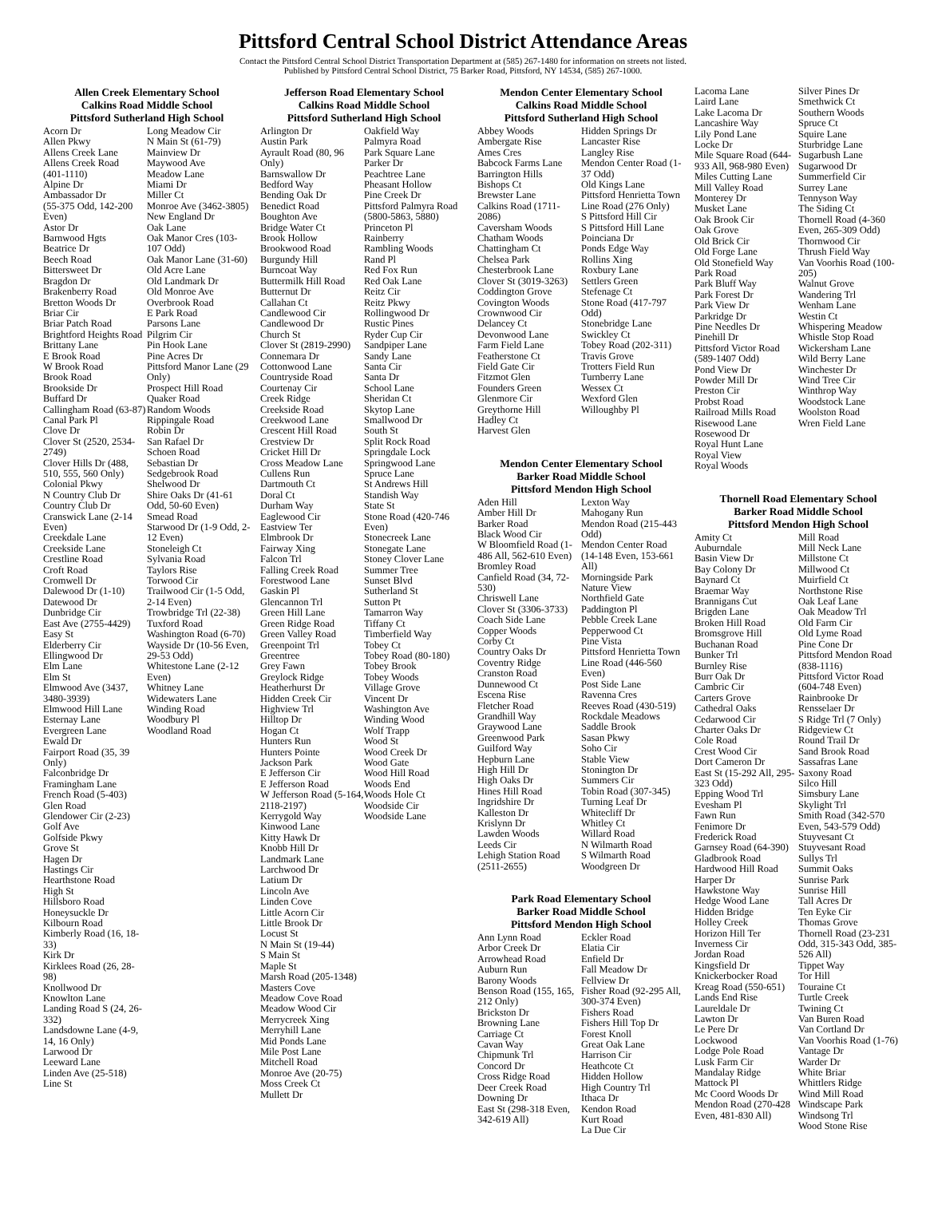Pittsford Central School District Attendance Areas
Contact the Pittsford Central School District Transportation Department at (585) 267-1480 for information on streets not listed.
Published by Pittsford Central School District, 75 Barker Road, Pittsford, NY 14534, (585) 267-1000.
Allen Creek Elementary School
Calkins Road Middle School
Pittsford Sutherland High School
Acorn Dr Allen Pkwy Allens Creek Lane Allens Creek Road (401-1110) Alpine Dr Ambassador Dr (55-375 Odd, 142-200 Even) Astor Dr Barnwood Hgts Beatrice Dr Beech Road Bittersweet Dr Bragdon Dr Brakenberry Road Bretton Woods Dr Briar Cir Briar Patch Road Brightford Heights Road Brittany Lane E Brook Road W Brook Road Brook Road Brookside Dr Buffard Dr Callingham Road (63-87) Canal Park Pl Clove Dr Clover St (2520, 2534-2749) Clover Hills Dr (488, 510, 555, 560 Only) Colonial Pkwy N Country Club Dr Country Club Dr Cranswick Lane (2-14 Even) Creekdale Lane Creekside Lane Crestline Road Croft Road Cromwell Dr Dalewood Dr (1-10) Datewood Dr Dunbridge Cir East Ave (2755-4429) Easy St Elderberry Cir Ellingwood Dr Elm Lane Elm St Elmwood Ave (3437, 3480-3939) Elmwood Hill Lane Esternay Lane Evergreen Lane Ewald Dr Fairport Road (35, 39 Only) Falconbridge Dr Framingham Lane French Road (5-403) Glen Road Glendower Cir (2-23) Golf Ave Golfside Pkwy Grove St Hagen Dr Hastings Cir Hearthstone Road High St Hillsboro Road Honeysuckle Dr Kilbourn Road Kimberly Road (16, 18-33) Kirk Dr Kirklees Road (26, 28-98) Knollwood Dr Knowlton Lane Landing Road S (24, 26-332) Landsdowne Lane (4-9, 14, 16 Only) Larwood Dr Leeward Lane Linden Ave (25-518) Line St
Long Meadow Cir N Main St (61-79) Mainview Dr Maywood Ave Meadow Lane Miami Dr Miller Ct Monroe Ave (3462-3805) New England Dr Oak Lane Oak Manor Cres (103-107 Odd) Oak Manor Lane (31-60) Old Acre Lane Old Landmark Dr Old Monroe Ave Overbrook Road E Park Road Parsons Lane Pilgrim Cir Pin Hook Lane Pine Acres Dr Pittsford Manor Lane (29 Only) Prospect Hill Road Quaker Road Random Woods Rippingale Road Robin Dr San Rafael Dr Schoen Road Sebastian Dr Sedgebrook Road Shelwood Dr Shire Oaks Dr (41-61 Odd, 50-60 Even) Smead Road Starwood Dr (1-9 Odd, 2-12 Even) Stoneleigh Ct Sylvania Road Taylors Rise Torwood Cir Trailwood Cir (1-5 Odd, 2-14 Even) Trowbridge Trl (22-38) Tuxford Road Washington Road (6-70) Wayside Dr (10-56 Even, 29-53 Odd) Whitestone Lane (2-12 Even) Whitney Lane Widewaters Lane Winding Road Woodbury Pl Woodland Road
Jefferson Road Elementary School
Calkins Road Middle School
Pittsford Sutherland High School
Arlington Dr Austin Park Ayrault Road (80, 96 Only) Barnswallow Dr Bedford Way Bending Oak Dr Benedict Road Boughton Ave Bridge Water Ct Brook Hollow Brookwood Road Burgundy Hill Burncoat Way Buttermilk Hill Road Butternut Dr Callahan Ct Candlewood Cir Candlewood Dr Church St Clover St (2819-2990) Connemara Dr Cottonwood Lane Countryside Road Courtenay Cir Creek Ridge Creekside Road Creekwood Lane Crescent Hill Road Crestview Dr Cricket Hill Dr Cross Meadow Lane Cullens Run Dartmouth Ct Doral Ct Durham Way Eaglewood Cir Eastview Ter Elmbrook Dr Fairway Xing Falcon Trl Falling Creek Road Forestwood Lane Gaskin Pl Glencannon Trl Green Hill Lane Green Ridge Road Green Valley Road Greenpoint Trl Greentree Grey Fawn Greylock Ridge Heatherhurst Dr Hidden Creek Cir Highview Trl Hilltop Dr Hogan Ct Hunters Run Hunters Pointe Jackson Park E Jefferson Cir E Jefferson Road W Jefferson Road (5-164, 2118-2197) Kerrygold Way Kinwood Lane Kitty Hawk Dr Knobb Hill Dr Landmark Lane Larchwood Dr Latium Dr Lincoln Ave Linden Cove Little Acorn Cir Little Brook Dr Locust St N Main St (19-44) S Main St Maple St Marsh Road (205-1348) Masters Cove Meadow Cove Road Meadow Wood Cir Merrycreek Xing Merryhill Lane Mid Ponds Lane Mile Post Lane Mitchell Road Monroe Ave (20-75) Moss Creek Ct Mullett Dr
Oakfield Way Palmyra Road Park Square Lane Parker Dr Peachtree Lane Pheasant Hollow Pine Creek Dr Pittsford Palmyra Road (5800-5863, 5880) Princeton Pl Rainberry Rambling Woods Rand Pl Red Fox Run Red Oak Lane Reitz Cir Reitz Pkwy Rollingwood Dr Rustic Pines Ryder Cup Cir Sandpiper Lane Sandy Lane Santa Cir Santa Dr School Lane Sheridan Ct Skytop Lane Smallwood Dr South St Split Rock Road Springdale Lock Springwood Lane Spruce Lane St Andrews Hill Standish Way State St Stone Road (420-746 Even) Stonecreek Lane Stonegate Lane Stoney Clover Lane Summer Tree Sunset Blvd Sutherland St Sutton Pt Tamarron Way Tiffany Ct Timberfield Way Tobey Ct Tobey Road (80-180) Tobey Brook Tobey Woods Village Grove Vincent Dr Washington Ave Winding Wood Wolf Trapp Wood St Wood Creek Dr Wood Gate Wood Hill Road Woods End Woods Hole Ct Woodside Cir Woodside Lane
Mendon Center Elementary School
Calkins Road Middle School
Pittsford Sutherland High School
Abbey Woods Ambergate Rise Ames Cres Babcock Farms Lane Barrington Hills Bishops Ct Brewster Lane Calkins Road (1711-2086) Caversham Woods Chatham Woods Chattingham Ct Chelsea Park Chesterbrook Lane Clover St (3019-3263) Coddington Grove Covington Woods Crownwood Cir Delancey Ct Devonwood Lane Farm Field Lane Featherstone Ct Field Gate Cir Fitzmot Glen Founders Green Glenmore Cir Greythorne Hill Hadley Ct Harvest Glen
Hidden Springs Dr Lancaster Rise Langley Rise Mendon Center Road (1-37 Odd) Old Kings Lane Pittsford Henrietta Town Line Road (276 Only) S Pittsford Hill Cir S Pittsford Hill Lane Poinciana Dr Ponds Edge Way Rollins Xing Roxbury Lane Settlers Green Stefenage Ct Stone Road (417-797 Odd) Stonebridge Lane Swickley Ct Tobey Road (202-311) Travis Grove Trotters Field Run Turnberry Lane Wessex Ct Wexford Glen Willoughby Pl
Mendon Center Elementary School
Barker Road Middle School
Pittsford Mendon High School
Aden Hill Amber Hill Dr Barker Road Black Wood Cir W Bloomfield Road (1-486 All, 562-610 Even) Bromley Road Canfield Road (34, 72-530) Chriswell Lane Clover St (3306-3733) Coach Side Lane Copper Woods Corby Ct Country Oaks Dr Coventry Ridge Cranston Road Dunnewood Ct Escena Rise Fletcher Road Grandhill Way Graywood Lane Greenwood Park Guilford Way Hepburn Lane High Hill Dr High Oaks Dr Hines Hill Road Ingridshire Dr Kalleston Dr Krislynn Dr Lawden Woods Leeds Cir Lehigh Station Road (2511-2655)
Lexton Way Mahogany Run Mendon Road (215-443 Odd) Mendon Center Road (14-148 Even, 153-661 All) Morningside Park Nature View Northfield Gate Paddington Pl Pebble Creek Lane Pepperwood Ct Pine Vista Pittsford Henrietta Town Line Road (446-560 Even) Post Side Lane Ravenna Cres Reeves Road (430-519) Rockdale Meadows Saddle Brook Sasan Pkwy Soho Cir Stable View Stonington Dr Summers Cir Tobin Road (307-345) Turning Leaf Dr Whitecliff Dr Whitley Ct Willard Road N Wilmarth Road S Wilmarth Road Woodgreen Dr
Park Road Elementary School
Barker Road Middle School
Pittsford Mendon High School
Ann Lynn Road Arbor Creek Dr Arrowhead Road Auburn Run Barony Woods Benson Road (155, 165, 212 Only) Brickston Dr Browning Lane Carriage Ct Cavan Way Chipmunk Trl Concord Dr Cross Ridge Road Deer Creek Road Downing Dr East St (298-318 Even, 342-619 All)
Eckler Road Elatia Cir Enfield Dr Fall Meadow Dr Fellview Dr Fisher Road (92-295 All, 300-374 Even) Fishers Road Fishers Hill Top Dr Forest Knoll Great Oak Lane Harrison Cir Heathcote Ct Hidden Hollow High Country Trl Ithaca Dr Kendon Road Kurt Road La Due Cir
Lacoma Lane Laird Lane Lake Lacoma Dr Lancashire Way Lily Pond Lane Locke Dr Mile Square Road (644-933 All, 968-980 Even) Miles Cutting Lane Mill Valley Road Monterey Dr Musket Lane Oak Brook Cir Oak Grove Old Brick Cir Old Forge Lane Old Stonefield Way Park Road Park Bluff Way Park Forest Dr Park View Dr Parkridge Dr Pine Needles Dr Pinehill Dr Pittsford Victor Road (589-1407 Odd) Pond View Dr Powder Mill Dr Preston Cir Probst Road Railroad Mills Road Risewood Lane Rosewood Dr Royal Hunt Lane Royal View Royal Woods
Silver Pines Dr Smethwick Ct Southern Woods Spruce Ct Squire Lane Sturbridge Lane Sugarbush Lane Sugarwood Dr Summerfield Cir Surrey Lane Tennyson Way The Siding Ct Thornell Road (4-360 Even, 265-309 Odd) Thornwood Cir Thrush Field Way Van Voorhis Road (100-205) Walnut Grove Wandering Trl Wenham Lane Westin Ct Whispering Meadow Whistle Stop Road Wickersham Lane Wild Berry Lane Winchester Dr Wind Tree Cir Winthrop Way Woodstock Lane Woolston Road Wren Field Lane
Thornell Road Elementary School
Barker Road Middle School
Pittsford Mendon High School
Amity Ct Auburndale Basin View Dr Bay Colony Dr Baynard Ct Braemar Way Brannigans Cut Brigden Lane Broken Hill Road Bromsgrove Hill Buchanan Road Bunker Trl Burnley Rise Burr Oak Dr Cambric Cir Carters Grove Cathedral Oaks Cedarwood Cir Charter Oaks Dr Cole Road Crest Wood Cir Dort Cameron Dr East St (15-292 All, 295-323 Odd) Epping Wood Trl Evesham Pl Fawn Run Fenimore Dr Frederick Road Garnsey Road (64-390) Gladbrook Road Hardwood Hill Road Harper Dr Hawkstone Way Hedge Wood Lane Hidden Bridge Holley Creek Horizon Hill Ter Inverness Cir Jordan Road Kingsfield Dr Knickerbocker Road Kreag Road (550-651) Lands End Rise Laureldale Dr Lawton Dr Le Pere Dr Lockwood Lodge Pole Road Lusk Farm Cir Mandalay Ridge Mattock Pl Mc Coord Woods Dr Mendon Road (270-428 Even, 481-830 All)
Mill Road Mill Neck Lane Millstone Ct Millwood Ct Muirfield Ct Northstone Rise Oak Leaf Lane Oak Meadow Trl Old Farm Cir Old Lyme Road Pine Cone Dr Pittsford Mendon Road (838-1116) Pittsford Victor Road (604-748 Even) Rainbrooke Dr Rensselaer Dr S Ridge Trl (7 Only) Ridgeview Ct Round Trail Dr Sand Brook Road Sassafras Lane Saxony Road Silco Hill Simsbury Lane Skylight Trl Smith Road (342-570 Even, 543-579 Odd) Stuyvesant Ct Stuyvesant Road Sullys Trl Summit Oaks Sunrise Park Sunrise Hill Tall Acres Dr Ten Eyke Cir Thomas Grove Thornell Road (23-231 Odd, 315-343 Odd, 385-526 All) Tippet Way Tor Hill Touraine Ct Turtle Creek Twining Ct Van Buren Road Van Cortland Dr Van Voorhis Road (1-76) Vantage Dr Warder Dr White Briar Whittlers Ridge Wind Mill Road Windscape Park Windsong Trl Wood Stone Rise